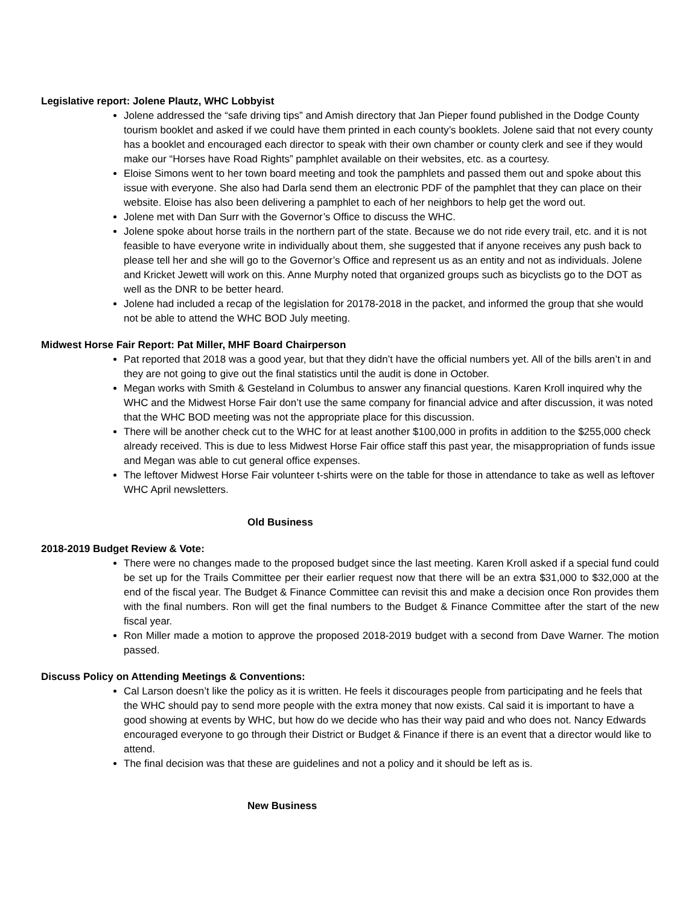Legislative report: Jolene Plautz, WHC Lobbyist
Jolene addressed the “safe driving tips” and Amish directory that Jan Pieper found published in the Dodge County tourism booklet and asked if we could have them printed in each county’s booklets. Jolene said that not every county has a booklet and encouraged each director to speak with their own chamber or county clerk and see if they would make our “Horses have Road Rights” pamphlet available on their websites, etc. as a courtesy.
Eloise Simons went to her town board meeting and took the pamphlets and passed them out and spoke about this issue with everyone. She also had Darla send them an electronic PDF of the pamphlet that they can place on their website. Eloise has also been delivering a pamphlet to each of her neighbors to help get the word out.
Jolene met with Dan Surr with the Governor’s Office to discuss the WHC.
Jolene spoke about horse trails in the northern part of the state. Because we do not ride every trail, etc. and it is not feasible to have everyone write in individually about them, she suggested that if anyone receives any push back to please tell her and she will go to the Governor’s Office and represent us as an entity and not as individuals. Jolene and Kricket Jewett will work on this. Anne Murphy noted that organized groups such as bicyclists go to the DOT as well as the DNR to be better heard.
Jolene had included a recap of the legislation for 20178-2018 in the packet, and informed the group that she would not be able to attend the WHC BOD July meeting.
Midwest Horse Fair Report: Pat Miller, MHF Board Chairperson
Pat reported that 2018 was a good year, but that they didn’t have the official numbers yet. All of the bills aren’t in and they are not going to give out the final statistics until the audit is done in October.
Megan works with Smith & Gesteland in Columbus to answer any financial questions. Karen Kroll inquired why the WHC and the Midwest Horse Fair don’t use the same company for financial advice and after discussion, it was noted that the WHC BOD meeting was not the appropriate place for this discussion.
There will be another check cut to the WHC for at least another $100,000 in profits in addition to the $255,000 check already received. This is due to less Midwest Horse Fair office staff this past year, the misappropriation of funds issue and Megan was able to cut general office expenses.
The leftover Midwest Horse Fair volunteer t-shirts were on the table for those in attendance to take as well as leftover WHC April newsletters.
Old Business
2018-2019 Budget Review & Vote:
There were no changes made to the proposed budget since the last meeting. Karen Kroll asked if a special fund could be set up for the Trails Committee per their earlier request now that there will be an extra $31,000 to $32,000 at the end of the fiscal year. The Budget & Finance Committee can revisit this and make a decision once Ron provides them with the final numbers. Ron will get the final numbers to the Budget & Finance Committee after the start of the new fiscal year.
Ron Miller made a motion to approve the proposed 2018-2019 budget with a second from Dave Warner. The motion passed.
Discuss Policy on Attending Meetings & Conventions:
Cal Larson doesn’t like the policy as it is written. He feels it discourages people from participating and he feels that the WHC should pay to send more people with the extra money that now exists. Cal said it is important to have a good showing at events by WHC, but how do we decide who has their way paid and who does not. Nancy Edwards encouraged everyone to go through their District or Budget & Finance if there is an event that a director would like to attend.
The final decision was that these are guidelines and not a policy and it should be left as is.
New Business